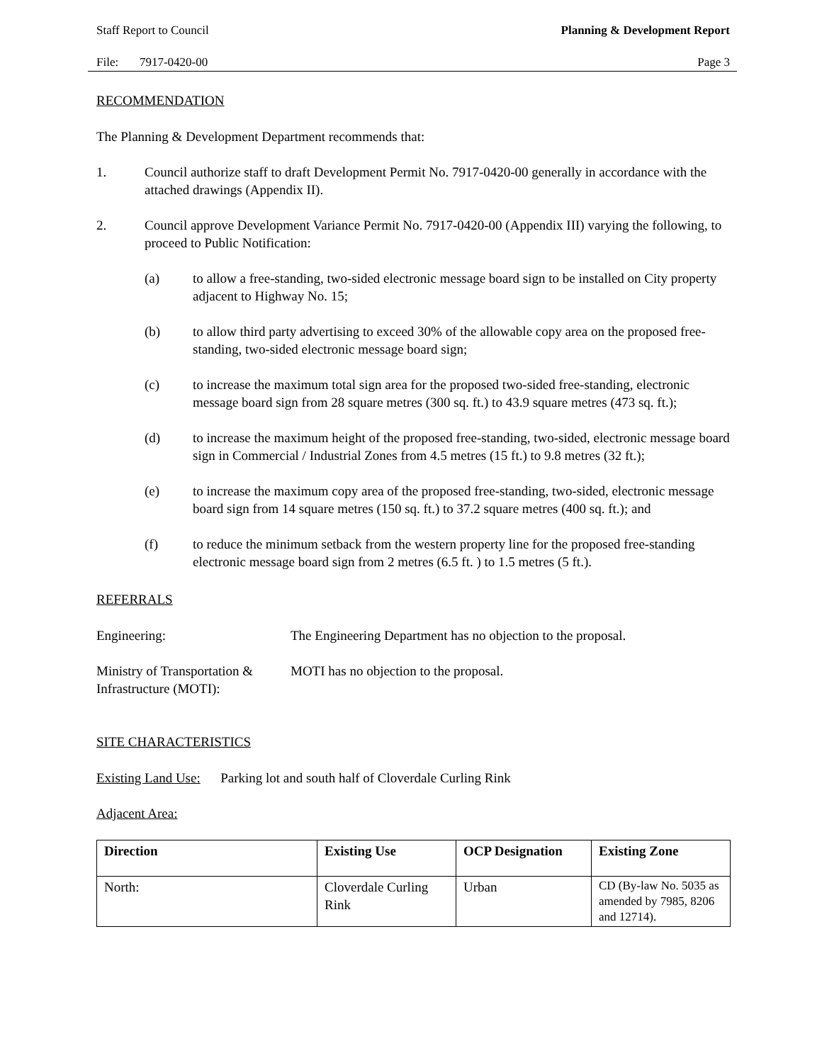Staff Report to Council Planning & Development Report
File: 7917-0420-00 Page 3
RECOMMENDATION
The Planning & Development Department recommends that:
1. Council authorize staff to draft Development Permit No. 7917-0420-00 generally in accordance with the attached drawings (Appendix II).
2. Council approve Development Variance Permit No. 7917-0420-00 (Appendix III) varying the following, to proceed to Public Notification:
(a) to allow a free-standing, two-sided electronic message board sign to be installed on City property adjacent to Highway No. 15;
(b) to allow third party advertising to exceed 30% of the allowable copy area on the proposed free-standing, two-sided electronic message board sign;
(c) to increase the maximum total sign area for the proposed two-sided free-standing, electronic message board sign from 28 square metres (300 sq. ft.) to 43.9 square metres (473 sq. ft.);
(d) to increase the maximum height of the proposed free-standing, two-sided, electronic message board sign in Commercial / Industrial Zones from 4.5 metres (15 ft.) to 9.8 metres (32 ft.);
(e) to increase the maximum copy area of the proposed free-standing, two-sided, electronic message board sign from 14 square metres (150 sq. ft.) to 37.2 square metres (400 sq. ft.); and
(f) to reduce the minimum setback from the western property line for the proposed free-standing electronic message board sign from 2 metres (6.5 ft. ) to 1.5 metres (5 ft.).
REFERRALS
Engineering: The Engineering Department has no objection to the proposal.
Ministry of Transportation & Infrastructure (MOTI): MOTI has no objection to the proposal.
SITE CHARACTERISTICS
Existing Land Use: Parking lot and south half of Cloverdale Curling Rink
Adjacent Area:
| Direction | Existing Use | OCP Designation | Existing Zone |
| --- | --- | --- | --- |
| North: | Cloverdale Curling Rink | Urban | CD (By-law No. 5035 as amended by 7985, 8206 and 12714). |